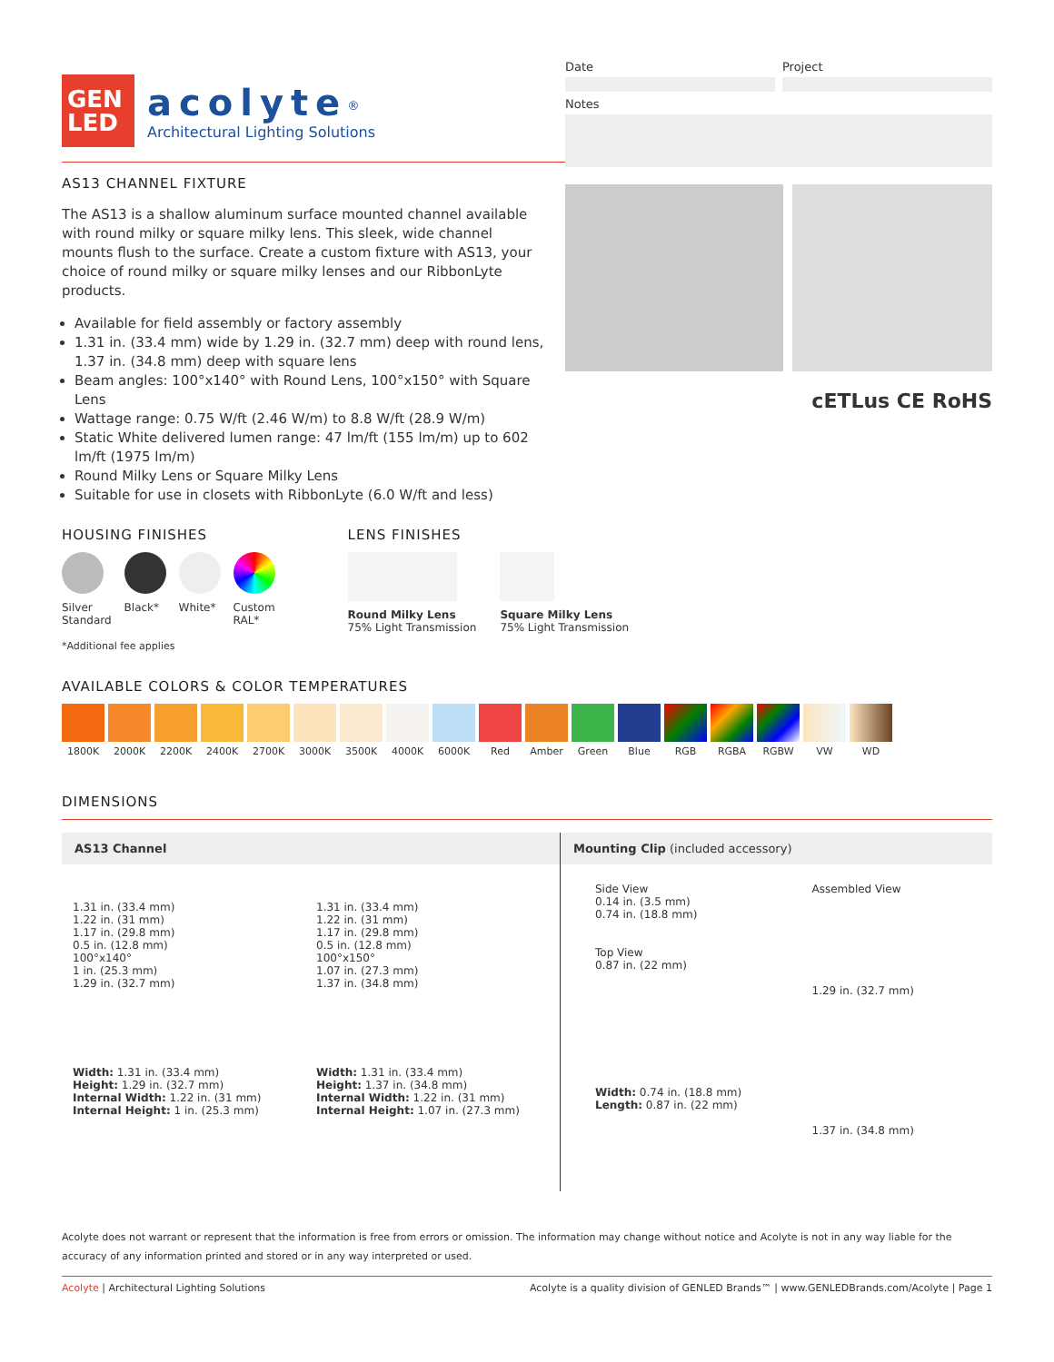GEN
LED
acolyte<sup>®</sup>
Architectural Lighting Solutions
Date Project
Notes
AS13 CHANNEL FIXTURE
The AS13 is a shallow aluminum surface mounted channel available with round milky or square milky lens. This sleek, wide channel mounts flush to the surface. Create a custom fixture with AS13, your choice of round milky or square milky lenses and our RibbonLyte products.
Available for field assembly or factory assembly
1.31 in. (33.4 mm) wide by 1.29 in. (32.7 mm) deep with round lens, 1.37 in. (34.8 mm) deep with square lens
Beam angles: 100°x140° with Round Lens, 100°x150° with Square Lens
Wattage range: 0.75 W/ft (2.46 W/m) to 8.8 W/ft (28.9 W/m)
Static White delivered lumen range: 47 lm/ft (155 lm/m) up to 602 lm/ft (1975 lm/m)
Round Milky Lens or Square Milky Lens
Suitable for use in closets with RibbonLyte (6.0 W/ft and less)
cETLus CE RoHS
HOUSING FINISHES
Silver
Standard
Black* White* Custom
RAL*
*Additional fee applies
LENS FINISHES
Round Milky Lens
75% Light Transmission
Square Milky Lens
75% Light Transmission
AVAILABLE COLORS & COLOR TEMPERATURES
1800K 2000K 2200K 2400K 2700K 3000K 3500K 4000K 6000K Red Amber Green Blue RGB RGBA RGBW VW WD
DIMENSIONS
AS13 Channel
1.31 in. (33.4 mm)
1.22 in. (31 mm)
1.17 in. (29.8 mm)
0.5 in. (12.8 mm)
100°x140°
1 in. (25.3 mm)
1.29 in. (32.7 mm)
Width: 1.31 in. (33.4 mm)
Height: 1.29 in. (32.7 mm)
Internal Width: 1.22 in. (31 mm)
Internal Height: 1 in. (25.3 mm)
1.31 in. (33.4 mm)
1.22 in. (31 mm)
1.17 in. (29.8 mm)
0.5 in. (12.8 mm)
100°x150°
1.07 in. (27.3 mm)
1.37 in. (34.8 mm)
Width: 1.31 in. (33.4 mm)
Height: 1.37 in. (34.8 mm)
Internal Width: 1.22 in. (31 mm)
Internal Height: 1.07 in. (27.3 mm)
Mounting Clip (included accessory)
Side View
0.14 in. (3.5 mm)
0.74 in. (18.8 mm)
Top View
0.87 in. (22 mm)
Width: 0.74 in. (18.8 mm)
Length: 0.87 in. (22 mm)
Assembled View
1.29 in. (32.7 mm)
1.37 in. (34.8 mm)
Acolyte does not warrant or represent that the information is free from errors or omission. The information may change without notice and Acolyte is not in any way liable for the accuracy of any information printed and stored or in any way interpreted or used.
Acolyte | Architectural Lighting Solutions Acolyte is a quality division of GENLED Brands™ | www.GENLEDBrands.com/Acolyte | Page 1